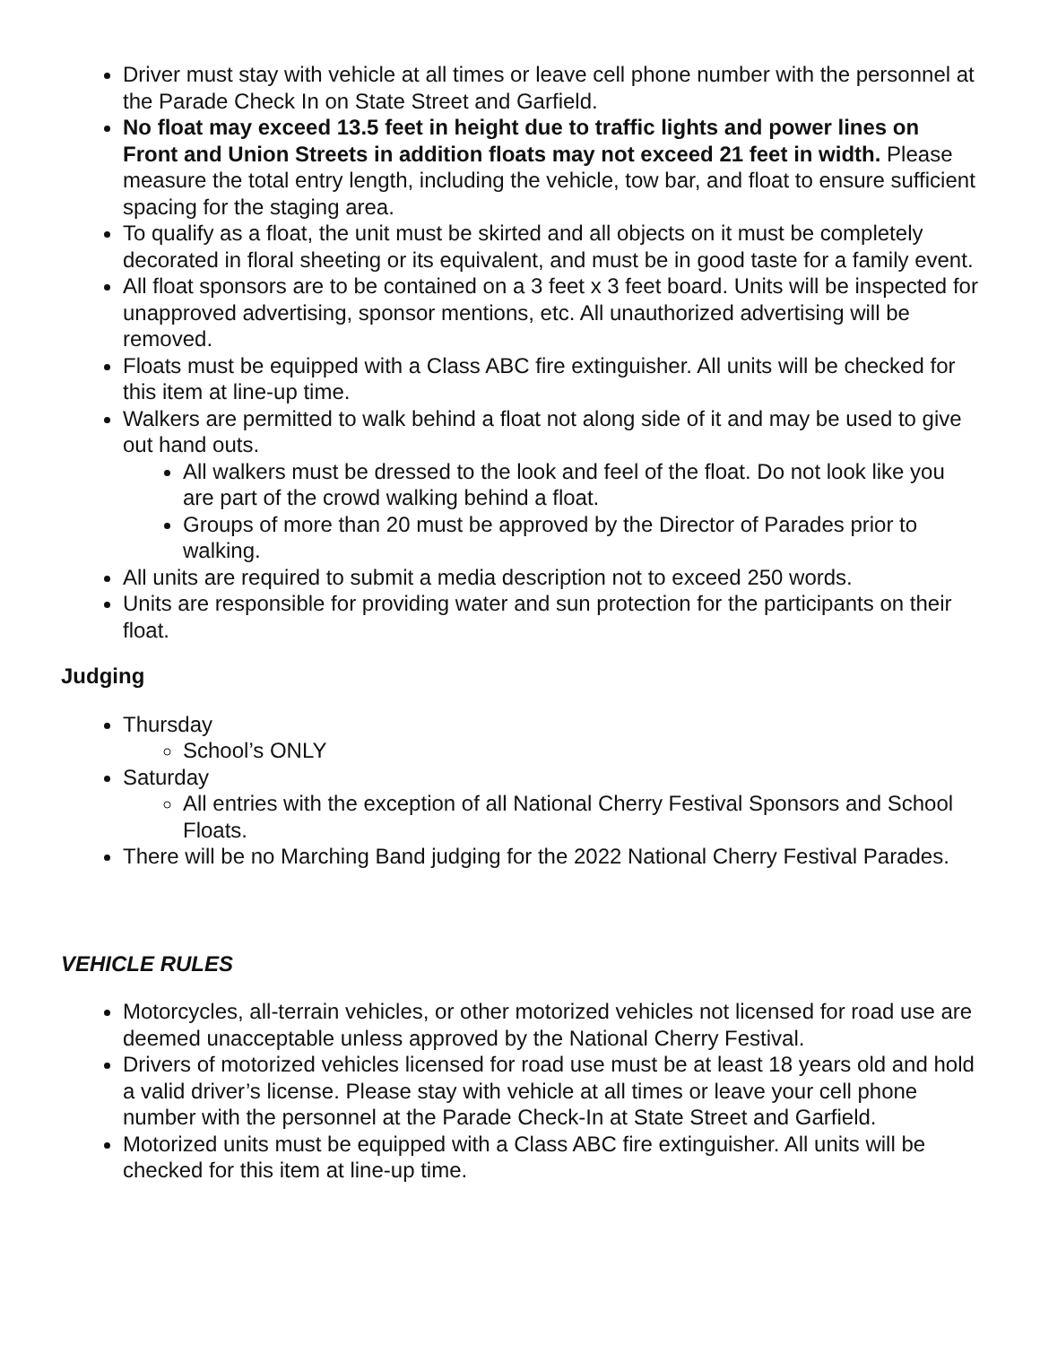Driver must stay with vehicle at all times or leave cell phone number with the personnel at the Parade Check In on State Street and Garfield.
No float may exceed 13.5 feet in height due to traffic lights and power lines on Front and Union Streets in addition floats may not exceed 21 feet in width. Please measure the total entry length, including the vehicle, tow bar, and float to ensure sufficient spacing for the staging area.
To qualify as a float, the unit must be skirted and all objects on it must be completely decorated in floral sheeting or its equivalent, and must be in good taste for a family event.
All float sponsors are to be contained on a 3 feet x 3 feet board. Units will be inspected for unapproved advertising, sponsor mentions, etc. All unauthorized advertising will be removed.
Floats must be equipped with a Class ABC fire extinguisher. All units will be checked for this item at line-up time.
Walkers are permitted to walk behind a float not along side of it and may be used to give out hand outs.
All walkers must be dressed to the look and feel of the float. Do not look like you are part of the crowd walking behind a float.
Groups of more than 20 must be approved by the Director of Parades prior to walking.
All units are required to submit a media description not to exceed 250 words.
Units are responsible for providing water and sun protection for the participants on their float.
Judging
Thursday
School’s ONLY
Saturday
All entries with the exception of all National Cherry Festival Sponsors and School Floats.
There will be no Marching Band judging for the 2022 National Cherry Festival Parades.
VEHICLE RULES
Motorcycles, all-terrain vehicles, or other motorized vehicles not licensed for road use are deemed unacceptable unless approved by the National Cherry Festival.
Drivers of motorized vehicles licensed for road use must be at least 18 years old and hold a valid driver’s license. Please stay with vehicle at all times or leave your cell phone number with the personnel at the Parade Check-In at State Street and Garfield.
Motorized units must be equipped with a Class ABC fire extinguisher. All units will be checked for this item at line-up time.